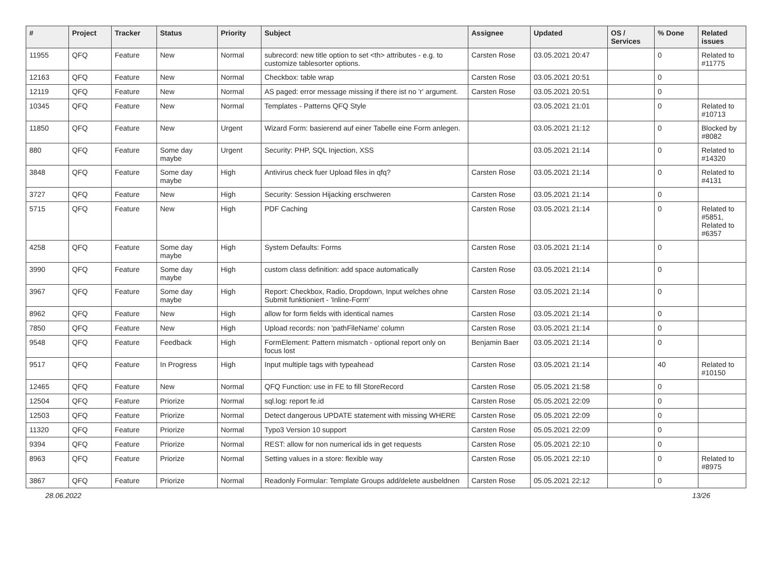| # | Project | Tracker | Status | Priority | Subject | Assignee | Updated | OS / Services | % Done | Related issues |
| --- | --- | --- | --- | --- | --- | --- | --- | --- | --- | --- |
| 11955 | QFQ | Feature | New | Normal | subrecord: new title option to set <th> attributes - e.g. to customize tablesorter options. | Carsten Rose | 03.05.2021 20:47 | | 0 | Related to #11775 |
| 12163 | QFQ | Feature | New | Normal | Checkbox: table wrap | Carsten Rose | 03.05.2021 20:51 | | 0 | |
| 12119 | QFQ | Feature | New | Normal | AS paged: error message missing if there ist no 'r' argument. | Carsten Rose | 03.05.2021 20:51 | | 0 | |
| 10345 | QFQ | Feature | New | Normal | Templates - Patterns QFQ Style | | 03.05.2021 21:01 | | 0 | Related to #10713 |
| 11850 | QFQ | Feature | New | Urgent | Wizard Form: basierend auf einer Tabelle eine Form anlegen. | | 03.05.2021 21:12 | | 0 | Blocked by #8082 |
| 880 | QFQ | Feature | Some day maybe | Urgent | Security: PHP, SQL Injection, XSS | | 03.05.2021 21:14 | | 0 | Related to #14320 |
| 3848 | QFQ | Feature | Some day maybe | High | Antivirus check fuer Upload files in qfq? | Carsten Rose | 03.05.2021 21:14 | | 0 | Related to #4131 |
| 3727 | QFQ | Feature | New | High | Security: Session Hijacking erschweren | Carsten Rose | 03.05.2021 21:14 | | 0 | |
| 5715 | QFQ | Feature | New | High | PDF Caching | Carsten Rose | 03.05.2021 21:14 | | 0 | Related to #5851, Related to #6357 |
| 4258 | QFQ | Feature | Some day maybe | High | System Defaults: Forms | Carsten Rose | 03.05.2021 21:14 | | 0 | |
| 3990 | QFQ | Feature | Some day maybe | High | custom class definition: add space automatically | Carsten Rose | 03.05.2021 21:14 | | 0 | |
| 3967 | QFQ | Feature | Some day maybe | High | Report: Checkbox, Radio, Dropdown, Input welches ohne Submit funktioniert - 'Inline-Form' | Carsten Rose | 03.05.2021 21:14 | | 0 | |
| 8962 | QFQ | Feature | New | High | allow for form fields with identical names | Carsten Rose | 03.05.2021 21:14 | | 0 | |
| 7850 | QFQ | Feature | New | High | Upload records: non 'pathFileName' column | Carsten Rose | 03.05.2021 21:14 | | 0 | |
| 9548 | QFQ | Feature | Feedback | High | FormElement: Pattern mismatch - optional report only on focus lost | Benjamin Baer | 03.05.2021 21:14 | | 0 | |
| 9517 | QFQ | Feature | In Progress | High | Input multiple tags with typeahead | Carsten Rose | 03.05.2021 21:14 | | 40 | Related to #10150 |
| 12465 | QFQ | Feature | New | Normal | QFQ Function: use in FE to fill StoreRecord | Carsten Rose | 05.05.2021 21:58 | | 0 | |
| 12504 | QFQ | Feature | Priorize | Normal | sql.log: report fe.id | Carsten Rose | 05.05.2021 22:09 | | 0 | |
| 12503 | QFQ | Feature | Priorize | Normal | Detect dangerous UPDATE statement with missing WHERE | Carsten Rose | 05.05.2021 22:09 | | 0 | |
| 11320 | QFQ | Feature | Priorize | Normal | Typo3 Version 10 support | Carsten Rose | 05.05.2021 22:09 | | 0 | |
| 9394 | QFQ | Feature | Priorize | Normal | REST: allow for non numerical ids in get requests | Carsten Rose | 05.05.2021 22:10 | | 0 | |
| 8963 | QFQ | Feature | Priorize | Normal | Setting values in a store: flexible way | Carsten Rose | 05.05.2021 22:10 | | 0 | Related to #8975 |
| 3867 | QFQ | Feature | Priorize | Normal | Readonly Formular: Template Groups add/delete ausbeldnen | Carsten Rose | 05.05.2021 22:12 | | 0 | |
28.06.2022 13/26